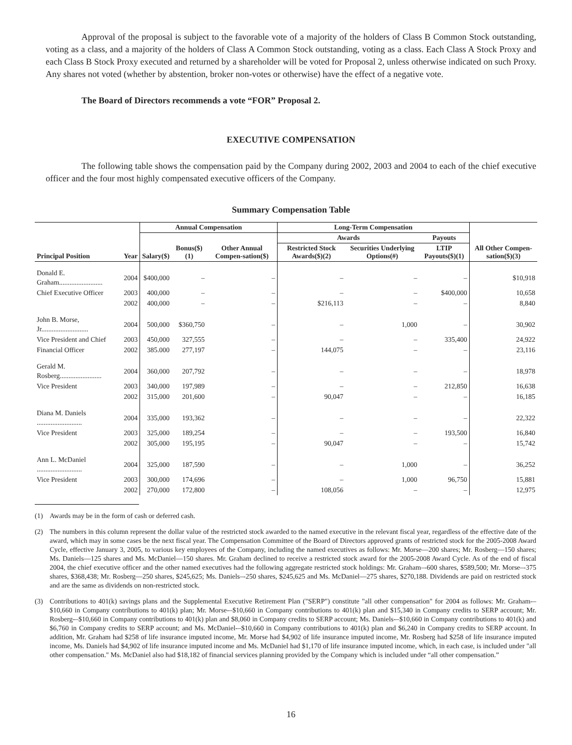Approval of the proposal is subject to the favorable vote of a majority of the holders of Class B Common Stock outstanding, voting as a class, and a majority of the holders of Class A Common Stock outstanding, voting as a class. Each Class A Stock Proxy and each Class B Stock Proxy executed and returned by a shareholder will be voted for Proposal 2, unless otherwise indicated on such Proxy. Any shares not voted (whether by abstention, broker non-votes or otherwise) have the effect of a negative vote.
The Board of Directors recommends a vote “FOR” Proposal 2.
EXECUTIVE COMPENSATION
The following table shows the compensation paid by the Company during 2002, 2003 and 2004 to each of the chief executive officer and the four most highly compensated executive officers of the Company.
Summary Compensation Table
| | | Annual Compensation | | | Long-Term Compensation | | | |
| --- | --- | --- | --- | --- | --- | --- | --- | --- |
| | | | | | Awards | | Payouts | |
| Principal Position | Year | Salary($) | Bonus($)(1) | Other Annual Compen-sation($) | Restricted Stock Awards($)(2) | Securities Underlying Options(#) | LTIP Payouts($)(1) | All Other Compen-sation($)(3) |
| Donald E. Graham......................... | 2004 | $400,000 | – | – | – | – | – | $10,918 |
| Chief Executive Officer | 2003 | 400,000 | – | – | – | – | $400,000 | 10,658 |
| | 2002 | 400,000 | – | – | $216,113 | – | – | 8,840 |
| John B. Morse, Jr........................... | 2004 | 500,000 | $360,750 | – | – | 1,000 | – | 30,902 |
| Vice President and Chief | 2003 | 450,000 | 327,555 | – | – | – | 335,400 | 24,922 |
| Financial Officer | 2002 | 385.000 | 277,197 | – | 144,075 | – | – | 23,116 |
| Gerald M. Rosberg........................ | 2004 | 360,000 | 207,792 | – | – | – | – | 18,978 |
| Vice President | 2003 | 340,000 | 197,989 | – | – | – | 212,850 | 16,638 |
| | 2002 | 315,000 | 201,600 | – | 90,047 | – | – | 16,185 |
| Diana M. Daniels .......................... | 2004 | 335,000 | 193,362 | – | – | – | – | 22,322 |
| Vice President | 2003 | 325,000 | 189,254 | – | – | – | 193,500 | 16,840 |
| | 2002 | 305,000 | 195,195 | – | 90,047 | – | – | 15,742 |
| Ann L. McDaniel .......................... | 2004 | 325,000 | 187,590 | – | – | 1,000 | – | 36,252 |
| Vice President | 2003 | 300,000 | 174,696 | – | – | 1,000 | 96,750 | 15,881 |
| | 2002 | 270,000 | 172,800 | – | 108,056 | – | – | 12,975 |
(1) Awards may be in the form of cash or deferred cash.
(2) The numbers in this column represent the dollar value of the restricted stock awarded to the named executive in the relevant fiscal year, regardless of the effective date of the award, which may in some cases be the next fiscal year. The Compensation Committee of the Board of Directors approved grants of restricted stock for the 2005-2008 Award Cycle, effective January 3, 2005, to various key employees of the Company, including the named executives as follows: Mr. Morse—200 shares; Mr. Rosberg—150 shares; Ms. Daniels—125 shares and Ms. McDaniel—150 shares. Mr. Graham declined to receive a restricted stock award for the 2005-2008 Award Cycle. As of the end of fiscal 2004, the chief executive officer and the other named executives had the following aggregate restricted stock holdings: Mr. Graham–-600 shares, $589,500; Mr. Morse–-375 shares, $368,438; Mr. Rosberg—250 shares, $245,625; Ms. Daniels–-250 shares, $245,625 and Ms. McDaniel—275 shares, $270,188. Dividends are paid on restricted stock and are the same as dividends on non-restricted stock.
(3) Contributions to 401(k) savings plans and the Supplemental Executive Retirement Plan ("SERP") constitute "all other compensation" for 2004 as follows: Mr. Graham-–$10,660 in Company contributions to 401(k) plan; Mr. Morse-–$10,660 in Company contributions to 401(k) plan and $15,340 in Company credits to SERP account; Mr. Rosberg-–$10,660 in Company contributions to 401(k) plan and $8,060 in Company credits to SERP account; Ms. Daniels-–$10,660 in Company contributions to 401(k) and $6,760 in Company credits to SERP account; and Ms. McDaniel-–$10,660 in Company contributions to 401(k) plan and $6,240 in Company credits to SERP account. In addition, Mr. Graham had $258 of life insurance imputed income, Mr. Morse had $4,902 of life insurance imputed income, Mr. Rosberg had $258 of life insurance imputed income, Ms. Daniels had $4,902 of life insurance imputed income and Ms. McDaniel had $1,170 of life insurance imputed income, which, in each case, is included under "all other compensation." Ms. McDaniel also had $18,182 of financial services planning provided by the Company which is included under “all other compensation.”
16